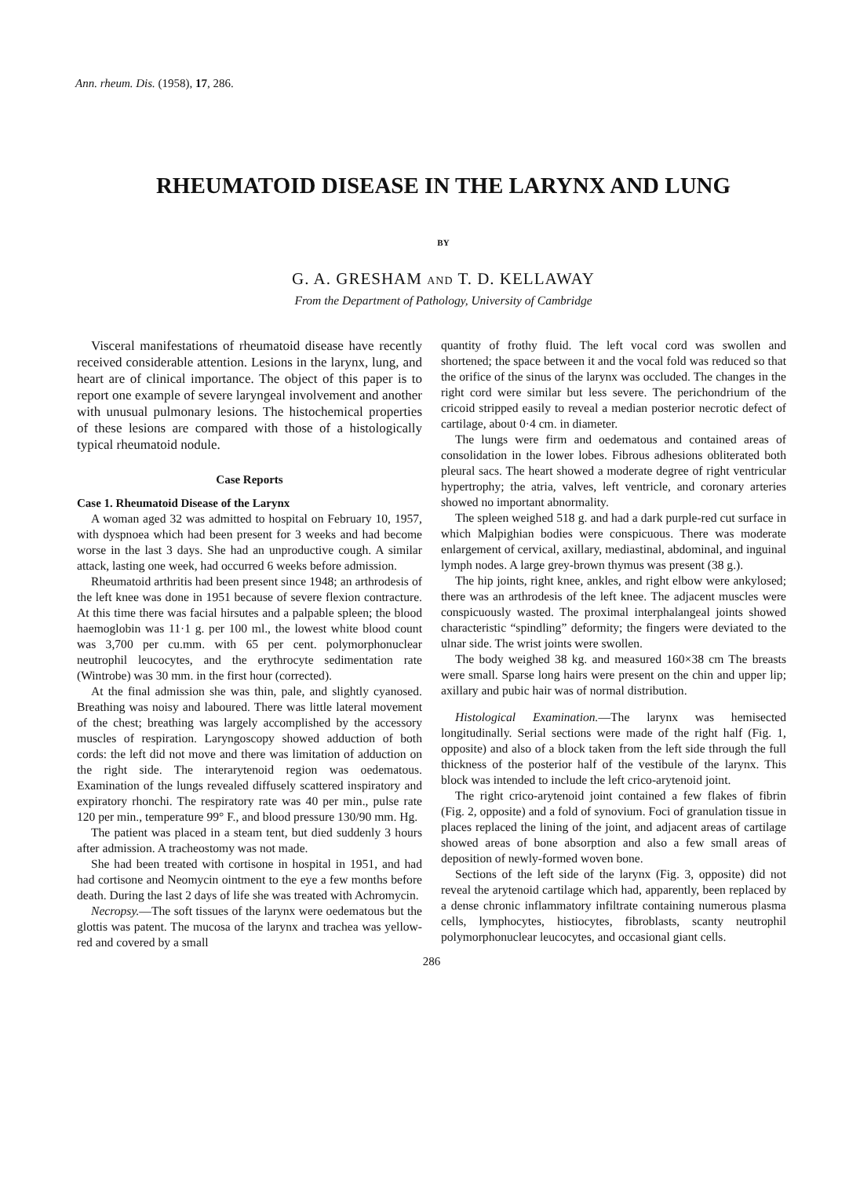Ann. rheum. Dis. (1958), 17, 286.
RHEUMATOID DISEASE IN THE LARYNX AND LUNG
BY
G. A. GRESHAM AND T. D. KELLAWAY
From the Department of Pathology, University of Cambridge
Visceral manifestations of rheumatoid disease have recently received considerable attention. Lesions in the larynx, lung, and heart are of clinical importance. The object of this paper is to report one example of severe laryngeal involvement and another with unusual pulmonary lesions. The histochemical properties of these lesions are compared with those of a histologically typical rheumatoid nodule.
Case Reports
Case 1. Rheumatoid Disease of the Larynx
A woman aged 32 was admitted to hospital on February 10, 1957, with dyspnoea which had been present for 3 weeks and had become worse in the last 3 days. She had an unproductive cough. A similar attack, lasting one week, had occurred 6 weeks before admission.
Rheumatoid arthritis had been present since 1948; an arthrodesis of the left knee was done in 1951 because of severe flexion contracture. At this time there was facial hirsutes and a palpable spleen; the blood haemoglobin was 11·1 g. per 100 ml., the lowest white blood count was 3,700 per cu.mm. with 65 per cent. polymorphonuclear neutrophil leucocytes, and the erythrocyte sedimentation rate (Wintrobe) was 30 mm. in the first hour (corrected).
At the final admission she was thin, pale, and slightly cyanosed. Breathing was noisy and laboured. There was little lateral movement of the chest; breathing was largely accomplished by the accessory muscles of respiration. Laryngoscopy showed adduction of both cords: the left did not move and there was limitation of adduction on the right side. The interarytenoid region was oedematous. Examination of the lungs revealed diffusely scattered inspiratory and expiratory rhonchi. The respiratory rate was 40 per min., pulse rate 120 per min., temperature 99° F., and blood pressure 130/90 mm. Hg.
The patient was placed in a steam tent, but died suddenly 3 hours after admission. A tracheostomy was not made.
She had been treated with cortisone in hospital in 1951, and had had cortisone and Neomycin ointment to the eye a few months before death. During the last 2 days of life she was treated with Achromycin.
Necropsy.—The soft tissues of the larynx were oedematous but the glottis was patent. The mucosa of the larynx and trachea was yellow-red and covered by a small
quantity of frothy fluid. The left vocal cord was swollen and shortened; the space between it and the vocal fold was reduced so that the orifice of the sinus of the larynx was occluded. The changes in the right cord were similar but less severe. The perichondrium of the cricoid stripped easily to reveal a median posterior necrotic defect of cartilage, about 0·4 cm. in diameter.
The lungs were firm and oedematous and contained areas of consolidation in the lower lobes. Fibrous adhesions obliterated both pleural sacs. The heart showed a moderate degree of right ventricular hypertrophy; the atria, valves, left ventricle, and coronary arteries showed no important abnormality.
The spleen weighed 518 g. and had a dark purple-red cut surface in which Malpighian bodies were conspicuous. There was moderate enlargement of cervical, axillary, mediastinal, abdominal, and inguinal lymph nodes. A large grey-brown thymus was present (38 g.).
The hip joints, right knee, ankles, and right elbow were ankylosed; there was an arthrodesis of the left knee. The adjacent muscles were conspicuously wasted. The proximal interphalangeal joints showed characteristic “spindling” deformity; the fingers were deviated to the ulnar side. The wrist joints were swollen.
The body weighed 38 kg. and measured 160×38 cm The breasts were small. Sparse long hairs were present on the chin and upper lip; axillary and pubic hair was of normal distribution.
Histological Examination.—The larynx was hemisected longitudinally. Serial sections were made of the right half (Fig. 1, opposite) and also of a block taken from the left side through the full thickness of the posterior half of the vestibule of the larynx. This block was intended to include the left crico-arytenoid joint.
The right crico-arytenoid joint contained a few flakes of fibrin (Fig. 2, opposite) and a fold of synovium. Foci of granulation tissue in places replaced the lining of the joint, and adjacent areas of cartilage showed areas of bone absorption and also a few small areas of deposition of newly-formed woven bone.
Sections of the left side of the larynx (Fig. 3, opposite) did not reveal the arytenoid cartilage which had, apparently, been replaced by a dense chronic inflammatory infiltrate containing numerous plasma cells, lymphocytes, histiocytes, fibroblasts, scanty neutrophil polymorphonuclear leucocytes, and occasional giant cells.
286